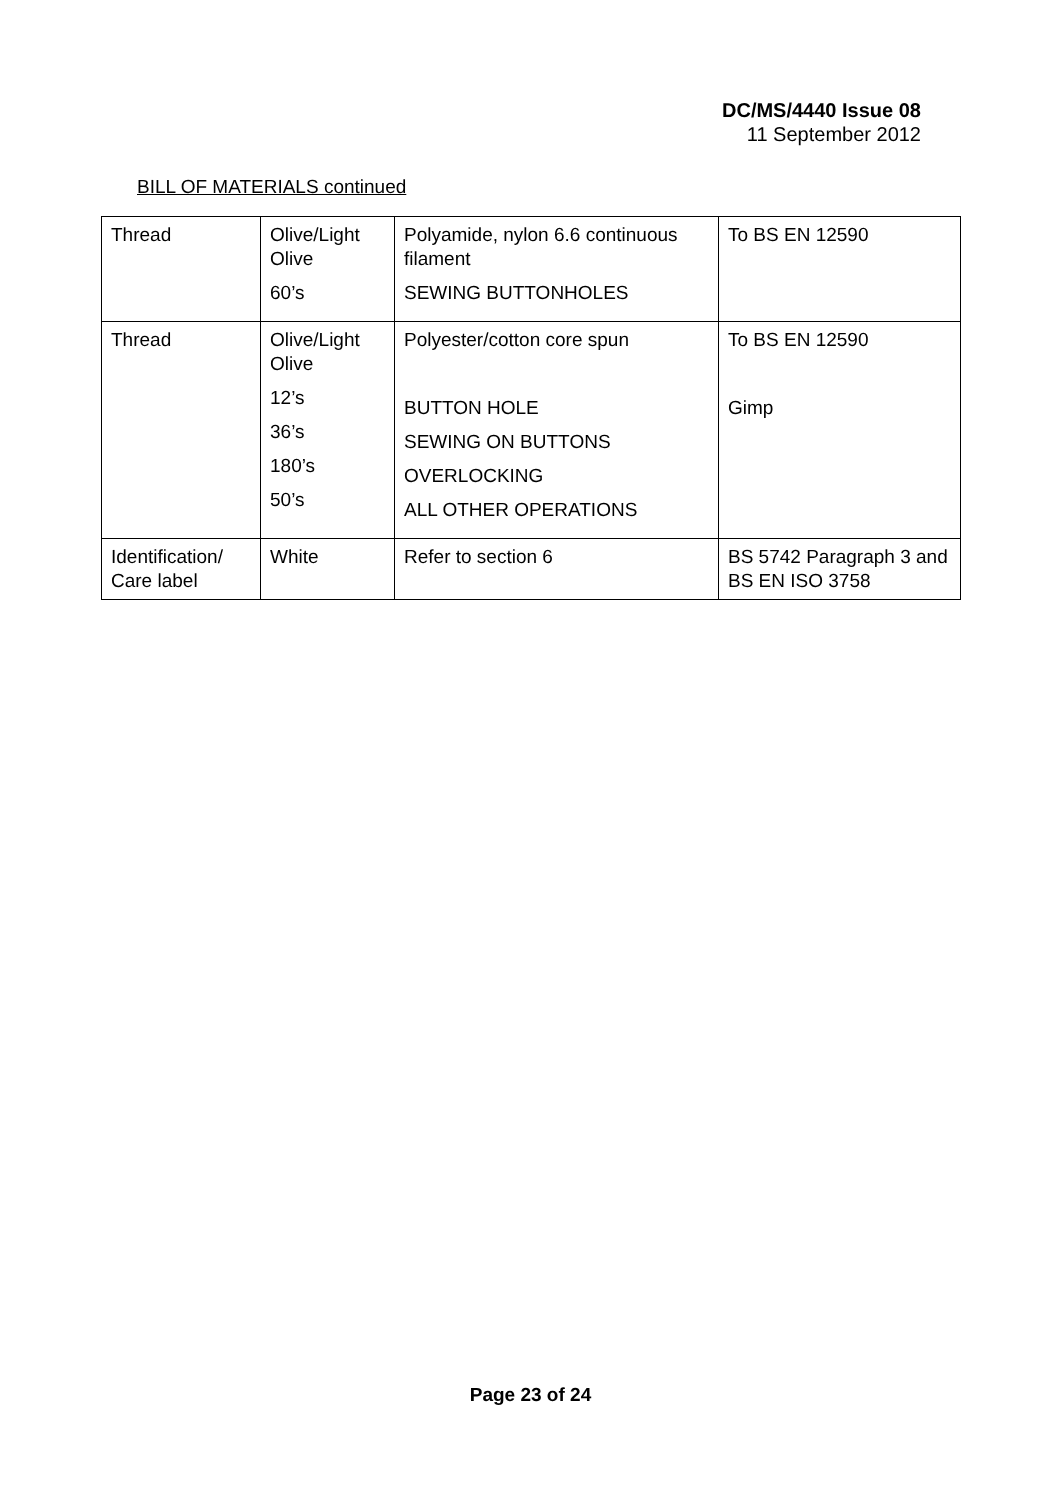DC/MS/4440 Issue 08
11 September 2012
BILL OF MATERIALS continued
| Thread | Olive/Light Olive 60’s | Polyamide, nylon 6.6 continuous filament SEWING BUTTONHOLES | To BS EN 12590 |
| Thread | Olive/Light Olive 12’s 36’s 180’s 50’s | Polyester/cotton core spun BUTTON HOLE SEWING ON BUTTONS OVERLOCKING ALL OTHER OPERATIONS | To BS EN 12590 Gimp |
| Identification/ Care label | White | Refer to section 6 | BS 5742 Paragraph 3 and BS EN ISO 3758 |
Page 23 of 24